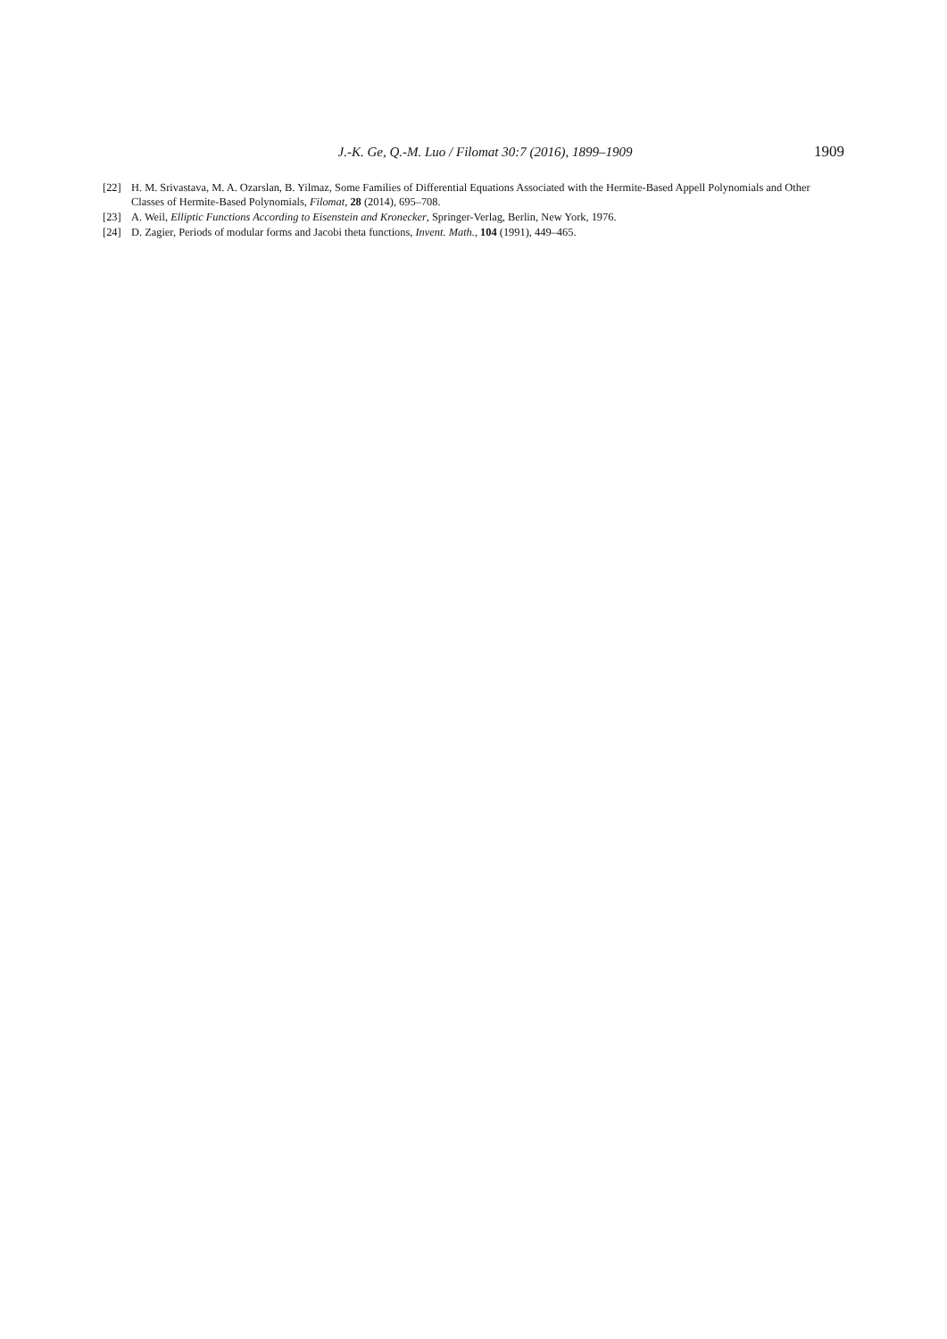J.-K. Ge, Q.-M. Luo / Filomat 30:7 (2016), 1899–1909 1909
[22] H. M. Srivastava, M. A. Ozarslan, B. Yilmaz, Some Families of Differential Equations Associated with the Hermite-Based Appell Polynomials and Other Classes of Hermite-Based Polynomials, Filomat, 28 (2014), 695–708.
[23] A. Weil, Elliptic Functions According to Eisenstein and Kronecker, Springer-Verlag, Berlin, New York, 1976.
[24] D. Zagier, Periods of modular forms and Jacobi theta functions, Invent. Math., 104 (1991), 449–465.